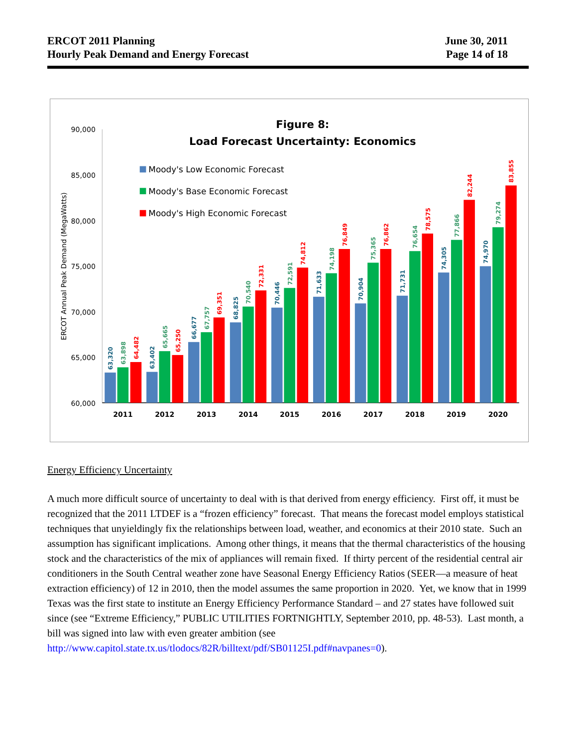ERCOT 2011 Planning
Hourly Peak Demand and Energy Forecast
June 30, 2011
Page 14 of 18
Figure 8:
Load Forecast Uncertainty: Economics
Moody's Low Economic Forecast
Moody's Base Economic Forecast
Moody's High Economic Forecast
90,000
85,000
80,000
75,000
70,000
65,000
60,000
ERCOT Annual Peak Demand (MegaWatts)
63,320
63,402
66,677
68,825
70,446
71,633
70,904
71,731
74,305
74,970
63,898
65,665
67,757
70,540
72,591
74,198
75,365
76,654
77,866
79,274
64,482
65,250
69,351
72,331
74,812
76,849
76,862
78,575
82,244
83,855
2011
2012
2013
2014
2015
2016
2017
2018
2019
2020
Energy Efficiency Uncertainty
A much more difficult source of uncertainty to deal with is that derived from energy efficiency. First off, it must be recognized that the 2011 LTDEF is a “frozen efficiency” forecast. That means the forecast model employs statistical techniques that unyieldingly fix the relationships between load, weather, and economics at their 2010 state. Such an assumption has significant implications. Among other things, it means that the thermal characteristics of the housing stock and the characteristics of the mix of appliances will remain fixed. If thirty percent of the residential central air conditioners in the South Central weather zone have Seasonal Energy Efficiency Ratios (SEER—a measure of heat extraction efficiency) of 12 in 2010, then the model assumes the same proportion in 2020. Yet, we know that in 1999 Texas was the first state to institute an Energy Efficiency Performance Standard – and 27 states have followed suit since (see “Extreme Efficiency,” PUBLIC UTILITIES FORTNIGHTLY, September 2010, pp. 48-53). Last month, a bill was signed into law with even greater ambition (see http://www.capitol.state.tx.us/tlodocs/82R/billtext/pdf/SB01125I.pdf#navpanes=0).